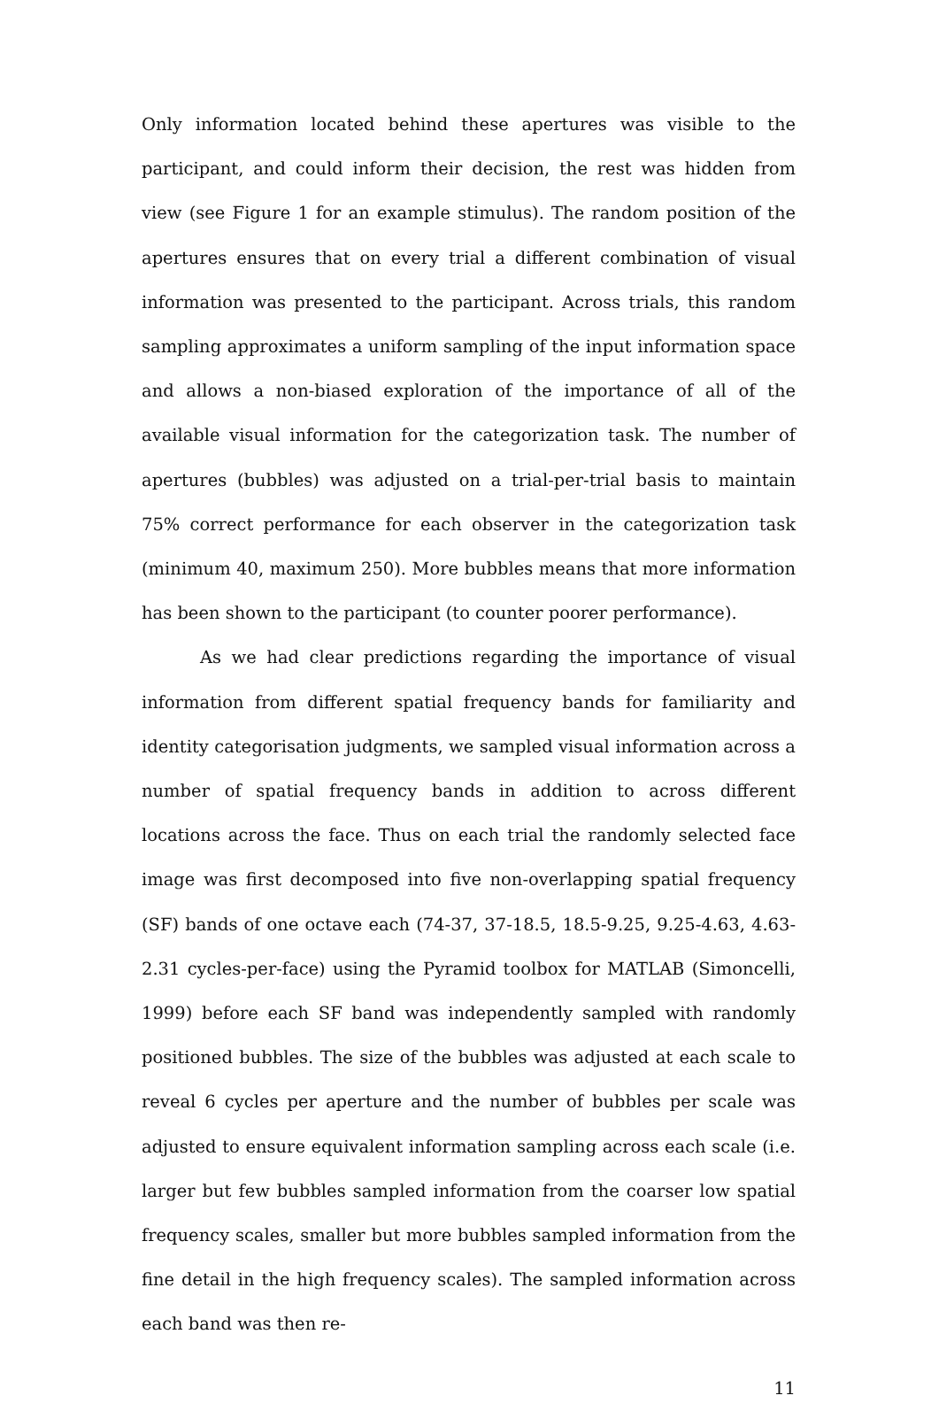Only information located behind these apertures was visible to the participant, and could inform their decision, the rest was hidden from view (see Figure 1 for an example stimulus). The random position of the apertures ensures that on every trial a different combination of visual information was presented to the participant. Across trials, this random sampling approximates a uniform sampling of the input information space and allows a non-biased exploration of the importance of all of the available visual information for the categorization task. The number of apertures (bubbles) was adjusted on a trial-per-trial basis to maintain 75% correct performance for each observer in the categorization task (minimum 40, maximum 250). More bubbles means that more information has been shown to the participant (to counter poorer performance).
As we had clear predictions regarding the importance of visual information from different spatial frequency bands for familiarity and identity categorisation judgments, we sampled visual information across a number of spatial frequency bands in addition to across different locations across the face. Thus on each trial the randomly selected face image was first decomposed into five non-overlapping spatial frequency (SF) bands of one octave each (74-37, 37-18.5, 18.5-9.25, 9.25-4.63, 4.63-2.31 cycles-per-face) using the Pyramid toolbox for MATLAB (Simoncelli, 1999) before each SF band was independently sampled with randomly positioned bubbles. The size of the bubbles was adjusted at each scale to reveal 6 cycles per aperture and the number of bubbles per scale was adjusted to ensure equivalent information sampling across each scale (i.e. larger but few bubbles sampled information from the coarser low spatial frequency scales, smaller but more bubbles sampled information from the fine detail in the high frequency scales). The sampled information across each band was then re-
11